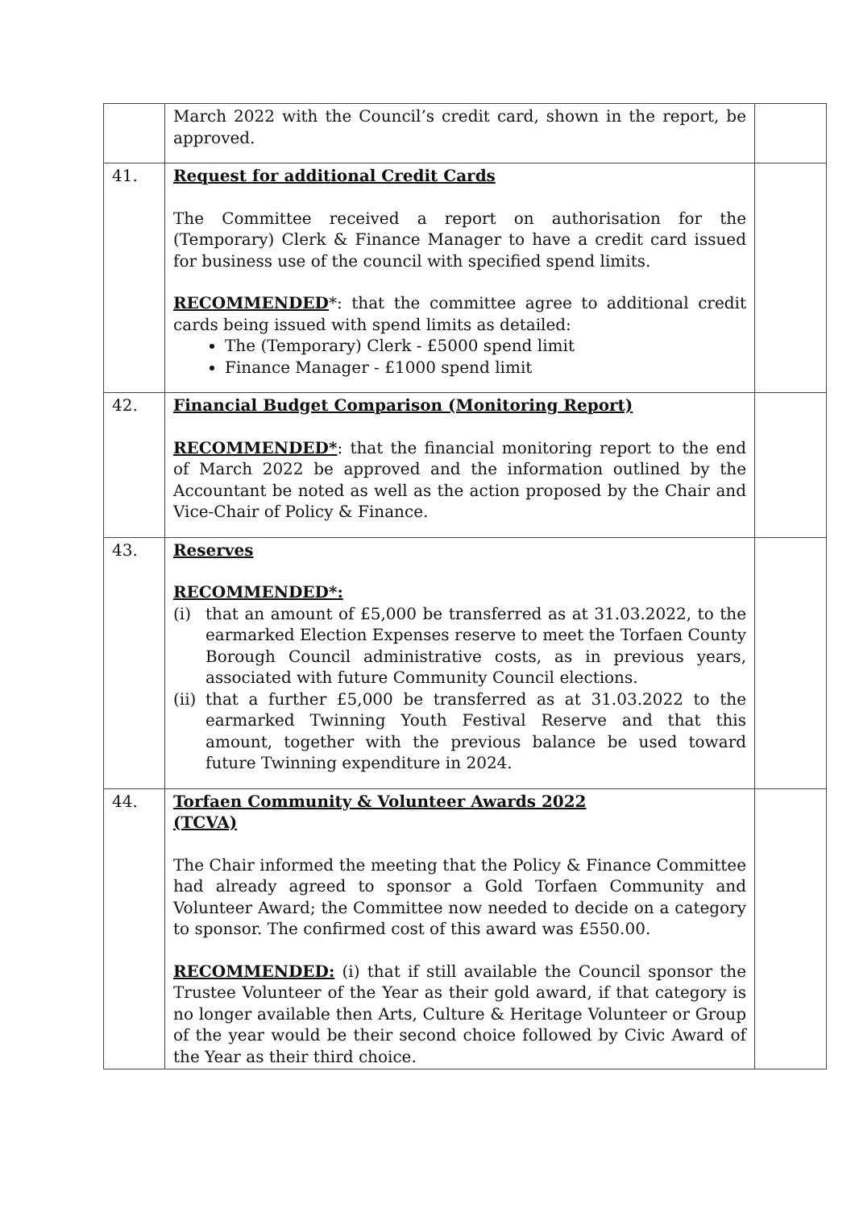| | March 2022 with the Council’s credit card, shown in the report, be approved. | |
| 41. | Request for additional Credit Cards The Committee received a report on authorisation for the (Temporary) Clerk & Finance Manager to have a credit card issued for business use of the council with specified spend limits. RECOMMENDED *: that the committee agree to additional credit cards being issued with spend limits as detailed: The (Temporary) Clerk - £5000 spend limit Finance Manager - £1000 spend limit | |
| 42. | Financial Budget Comparison (Monitoring Report) RECOMMENDED* : that the financial monitoring report to the end of March 2022 be approved and the information outlined by the Accountant be noted as well as the action proposed by the Chair and Vice-Chair of Policy & Finance. | |
| 43. | Reserves RECOMMENDED*: (i) that an amount of £5,000 be transferred as at 31.03.2022, to the earmarked Election Expenses reserve to meet the Torfaen County Borough Council administrative costs, as in previous years, associated with future Community Council elections. (ii) that a further £5,000 be transferred as at 31.03.2022 to the earmarked Twinning Youth Festival Reserve and that this amount, together with the previous balance be used toward future Twinning expenditure in 2024. | |
| 44. | Torfaen Community & Volunteer Awards 2022 (TCVA) The Chair informed the meeting that the Policy & Finance Committee had already agreed to sponsor a Gold Torfaen Community and Volunteer Award; the Committee now needed to decide on a category to sponsor. The confirmed cost of this award was £550.00. RECOMMENDED: (i) that if still available the Council sponsor the Trustee Volunteer of the Year as their gold award, if that category is no longer available then Arts, Culture & Heritage Volunteer or Group of the year would be their second choice followed by Civic Award of the Year as their third choice. | |